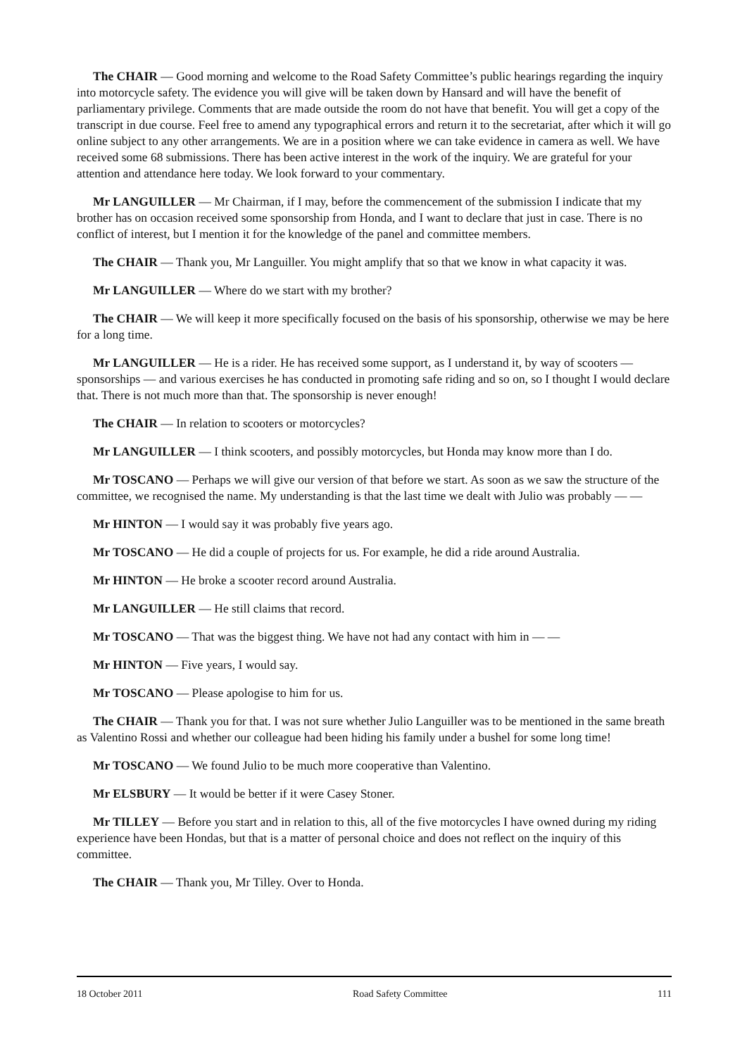The CHAIR — Good morning and welcome to the Road Safety Committee’s public hearings regarding the inquiry into motorcycle safety. The evidence you will give will be taken down by Hansard and will have the benefit of parliamentary privilege. Comments that are made outside the room do not have that benefit. You will get a copy of the transcript in due course. Feel free to amend any typographical errors and return it to the secretariat, after which it will go online subject to any other arrangements. We are in a position where we can take evidence in camera as well. We have received some 68 submissions. There has been active interest in the work of the inquiry. We are grateful for your attention and attendance here today. We look forward to your commentary.
Mr LANGUILLER — Mr Chairman, if I may, before the commencement of the submission I indicate that my brother has on occasion received some sponsorship from Honda, and I want to declare that just in case. There is no conflict of interest, but I mention it for the knowledge of the panel and committee members.
The CHAIR — Thank you, Mr Languiller. You might amplify that so that we know in what capacity it was.
Mr LANGUILLER — Where do we start with my brother?
The CHAIR — We will keep it more specifically focused on the basis of his sponsorship, otherwise we may be here for a long time.
Mr LANGUILLER — He is a rider. He has received some support, as I understand it, by way of scooters — sponsorships — and various exercises he has conducted in promoting safe riding and so on, so I thought I would declare that. There is not much more than that. The sponsorship is never enough!
The CHAIR — In relation to scooters or motorcycles?
Mr LANGUILLER — I think scooters, and possibly motorcycles, but Honda may know more than I do.
Mr TOSCANO — Perhaps we will give our version of that before we start. As soon as we saw the structure of the committee, we recognised the name. My understanding is that the last time we dealt with Julio was probably — —
Mr HINTON — I would say it was probably five years ago.
Mr TOSCANO — He did a couple of projects for us. For example, he did a ride around Australia.
Mr HINTON — He broke a scooter record around Australia.
Mr LANGUILLER — He still claims that record.
Mr TOSCANO — That was the biggest thing. We have not had any contact with him in — —
Mr HINTON — Five years, I would say.
Mr TOSCANO — Please apologise to him for us.
The CHAIR — Thank you for that. I was not sure whether Julio Languiller was to be mentioned in the same breath as Valentino Rossi and whether our colleague had been hiding his family under a bushel for some long time!
Mr TOSCANO — We found Julio to be much more cooperative than Valentino.
Mr ELSBURY — It would be better if it were Casey Stoner.
Mr TILLEY — Before you start and in relation to this, all of the five motorcycles I have owned during my riding experience have been Hondas, but that is a matter of personal choice and does not reflect on the inquiry of this committee.
The CHAIR — Thank you, Mr Tilley. Over to Honda.
18 October 2011 Road Safety Committee 111